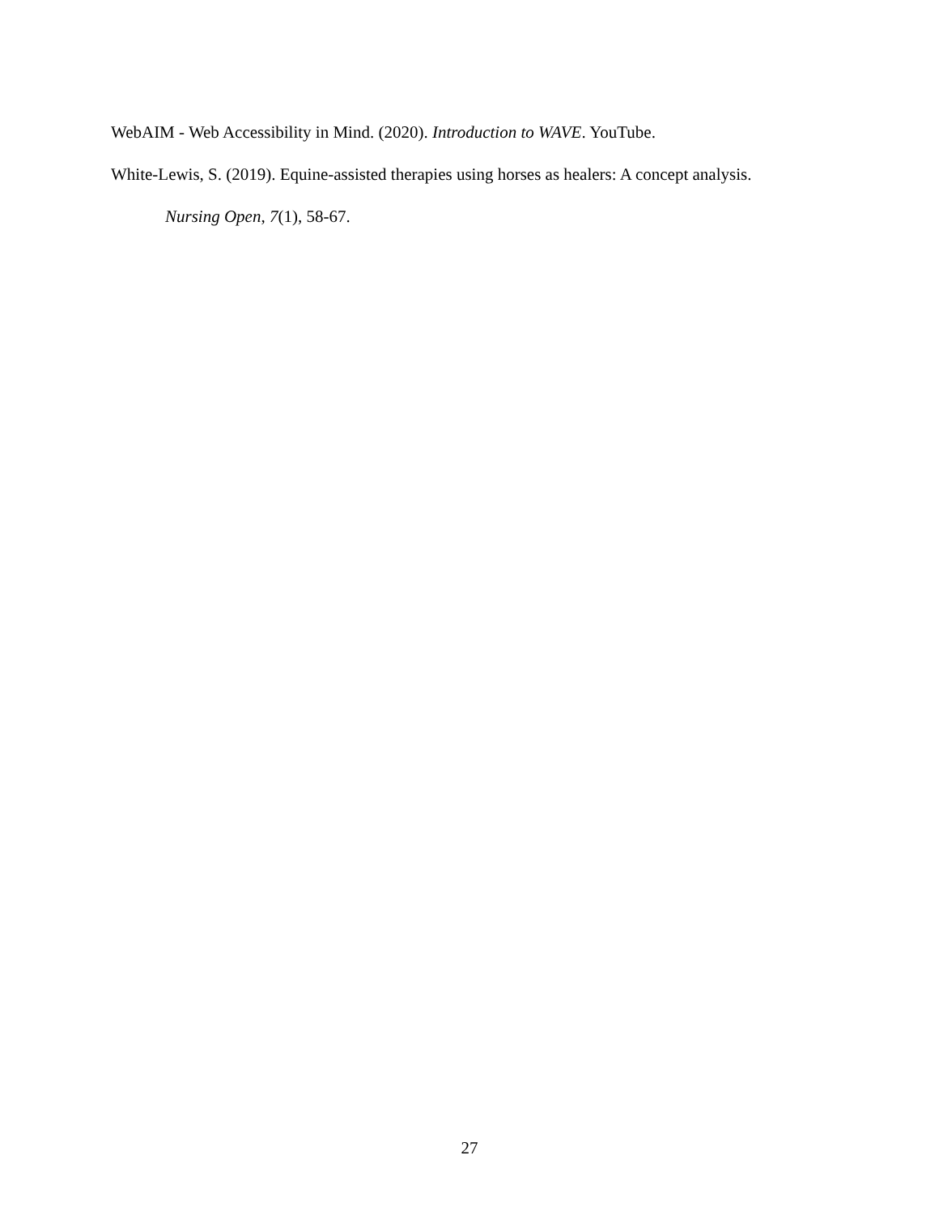WebAIM - Web Accessibility in Mind. (2020). Introduction to WAVE. YouTube.
White-Lewis, S. (2019). Equine-assisted therapies using horses as healers: A concept analysis. Nursing Open, 7(1), 58-67.
27